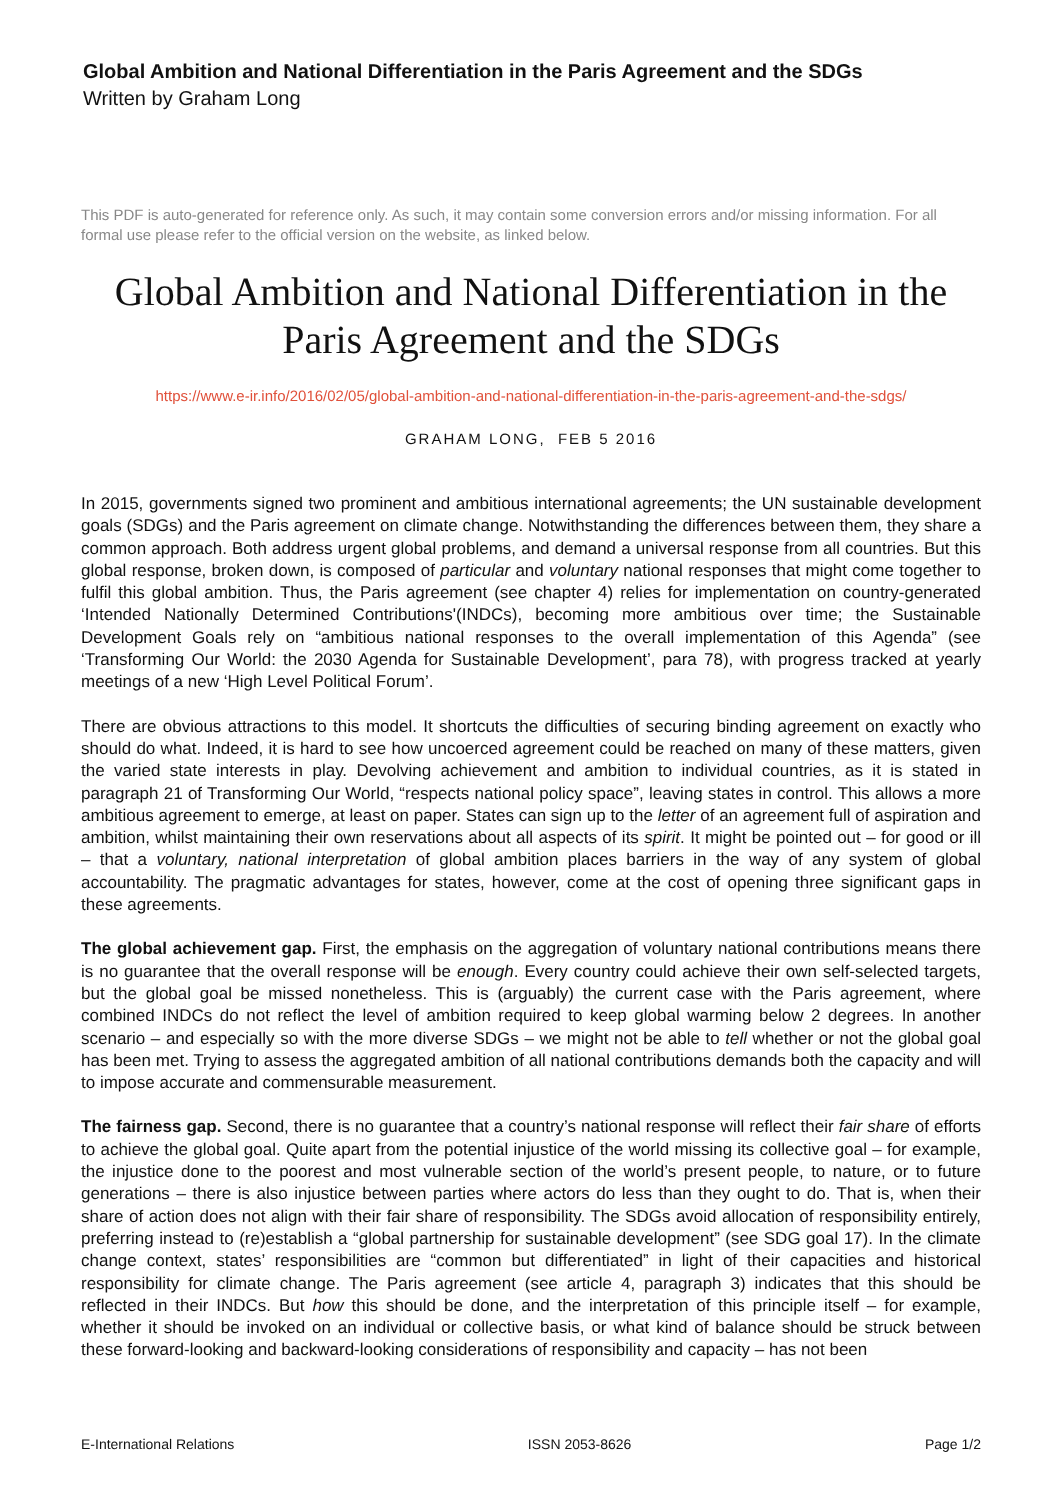Global Ambition and National Differentiation in the Paris Agreement and the SDGs
Written by Graham Long
This PDF is auto-generated for reference only. As such, it may contain some conversion errors and/or missing information. For all formal use please refer to the official version on the website, as linked below.
Global Ambition and National Differentiation in the Paris Agreement and the SDGs
https://www.e-ir.info/2016/02/05/global-ambition-and-national-differentiation-in-the-paris-agreement-and-the-sdgs/
GRAHAM LONG, FEB 5 2016
In 2015, governments signed two prominent and ambitious international agreements; the UN sustainable development goals (SDGs) and the Paris agreement on climate change. Notwithstanding the differences between them, they share a common approach. Both address urgent global problems, and demand a universal response from all countries. But this global response, broken down, is composed of particular and voluntary national responses that might come together to fulfil this global ambition. Thus, the Paris agreement (see chapter 4) relies for implementation on country-generated ‘Intended Nationally Determined Contributions'(INDCs), becoming more ambitious over time; the Sustainable Development Goals rely on “ambitious national responses to the overall implementation of this Agenda” (see ‘Transforming Our World: the 2030 Agenda for Sustainable Development’, para 78), with progress tracked at yearly meetings of a new ‘High Level Political Forum’.
There are obvious attractions to this model. It shortcuts the difficulties of securing binding agreement on exactly who should do what. Indeed, it is hard to see how uncoerced agreement could be reached on many of these matters, given the varied state interests in play. Devolving achievement and ambition to individual countries, as it is stated in paragraph 21 of Transforming Our World, “respects national policy space”, leaving states in control. This allows a more ambitious agreement to emerge, at least on paper. States can sign up to the letter of an agreement full of aspiration and ambition, whilst maintaining their own reservations about all aspects of its spirit. It might be pointed out – for good or ill – that a voluntary, national interpretation of global ambition places barriers in the way of any system of global accountability. The pragmatic advantages for states, however, come at the cost of opening three significant gaps in these agreements.
The global achievement gap. First, the emphasis on the aggregation of voluntary national contributions means there is no guarantee that the overall response will be enough. Every country could achieve their own self-selected targets, but the global goal be missed nonetheless. This is (arguably) the current case with the Paris agreement, where combined INDCs do not reflect the level of ambition required to keep global warming below 2 degrees. In another scenario – and especially so with the more diverse SDGs – we might not be able to tell whether or not the global goal has been met. Trying to assess the aggregated ambition of all national contributions demands both the capacity and will to impose accurate and commensurable measurement.
The fairness gap. Second, there is no guarantee that a country’s national response will reflect their fair share of efforts to achieve the global goal. Quite apart from the potential injustice of the world missing its collective goal – for example, the injustice done to the poorest and most vulnerable section of the world’s present people, to nature, or to future generations – there is also injustice between parties where actors do less than they ought to do. That is, when their share of action does not align with their fair share of responsibility. The SDGs avoid allocation of responsibility entirely, preferring instead to (re)establish a “global partnership for sustainable development” (see SDG goal 17). In the climate change context, states’ responsibilities are “common but differentiated” in light of their capacities and historical responsibility for climate change. The Paris agreement (see article 4, paragraph 3) indicates that this should be reflected in their INDCs. But how this should be done, and the interpretation of this principle itself – for example, whether it should be invoked on an individual or collective basis, or what kind of balance should be struck between these forward-looking and backward-looking considerations of responsibility and capacity – has not been
E-International Relations ISSN 2053-8626 Page 1/2